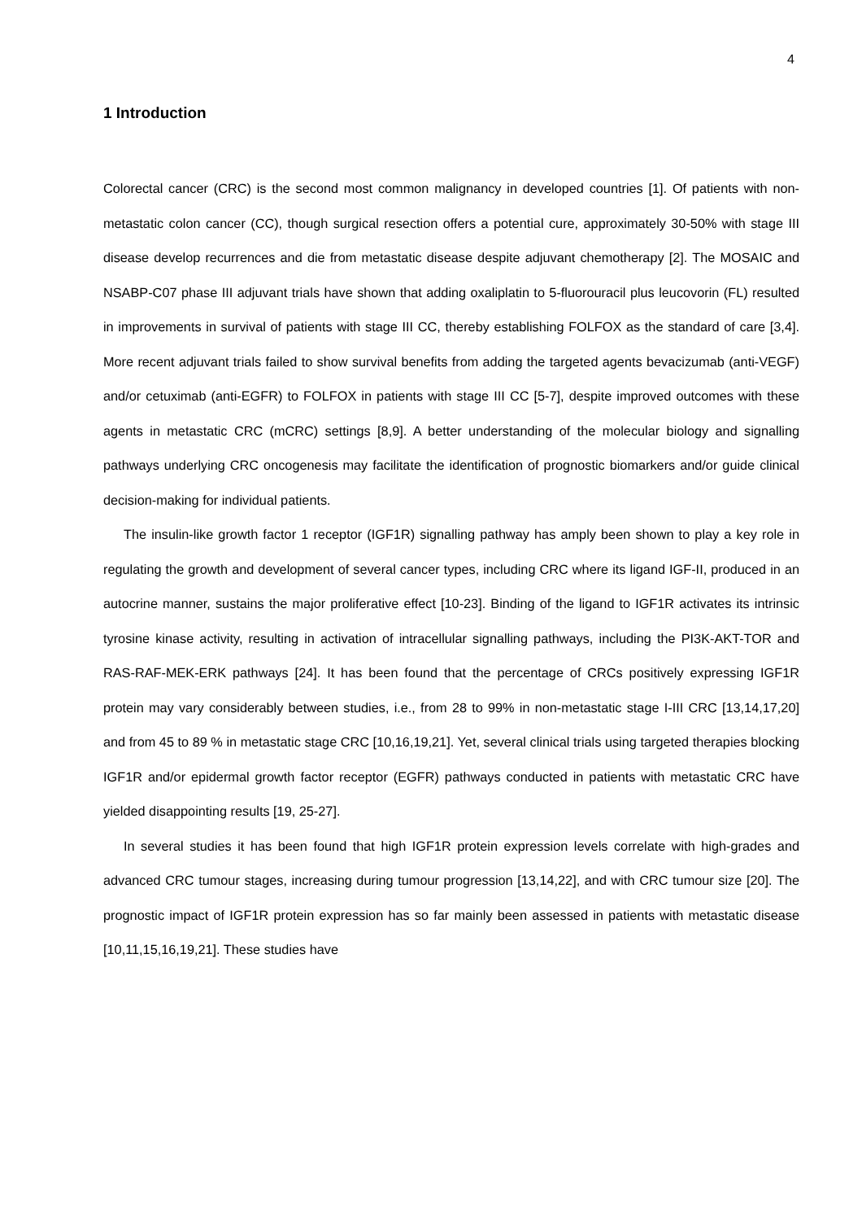4
1 Introduction
Colorectal cancer (CRC) is the second most common malignancy in developed countries [1]. Of patients with non-metastatic colon cancer (CC), though surgical resection offers a potential cure, approximately 30-50% with stage III disease develop recurrences and die from metastatic disease despite adjuvant chemotherapy [2]. The MOSAIC and NSABP-C07 phase III adjuvant trials have shown that adding oxaliplatin to 5-fluorouracil plus leucovorin (FL) resulted in improvements in survival of patients with stage III CC, thereby establishing FOLFOX as the standard of care [3,4]. More recent adjuvant trials failed to show survival benefits from adding the targeted agents bevacizumab (anti-VEGF) and/or cetuximab (anti-EGFR) to FOLFOX in patients with stage III CC [5-7], despite improved outcomes with these agents in metastatic CRC (mCRC) settings [8,9]. A better understanding of the molecular biology and signalling pathways underlying CRC oncogenesis may facilitate the identification of prognostic biomarkers and/or guide clinical decision-making for individual patients.
The insulin-like growth factor 1 receptor (IGF1R) signalling pathway has amply been shown to play a key role in regulating the growth and development of several cancer types, including CRC where its ligand IGF-II, produced in an autocrine manner, sustains the major proliferative effect [10-23]. Binding of the ligand to IGF1R activates its intrinsic tyrosine kinase activity, resulting in activation of intracellular signalling pathways, including the PI3K-AKT-TOR and RAS-RAF-MEK-ERK pathways [24]. It has been found that the percentage of CRCs positively expressing IGF1R protein may vary considerably between studies, i.e., from 28 to 99% in non-metastatic stage I-III CRC [13,14,17,20] and from 45 to 89 % in metastatic stage CRC [10,16,19,21]. Yet, several clinical trials using targeted therapies blocking IGF1R and/or epidermal growth factor receptor (EGFR) pathways conducted in patients with metastatic CRC have yielded disappointing results [19, 25-27].
In several studies it has been found that high IGF1R protein expression levels correlate with high-grades and advanced CRC tumour stages, increasing during tumour progression [13,14,22], and with CRC tumour size [20]. The prognostic impact of IGF1R protein expression has so far mainly been assessed in patients with metastatic disease [10,11,15,16,19,21]. These studies have